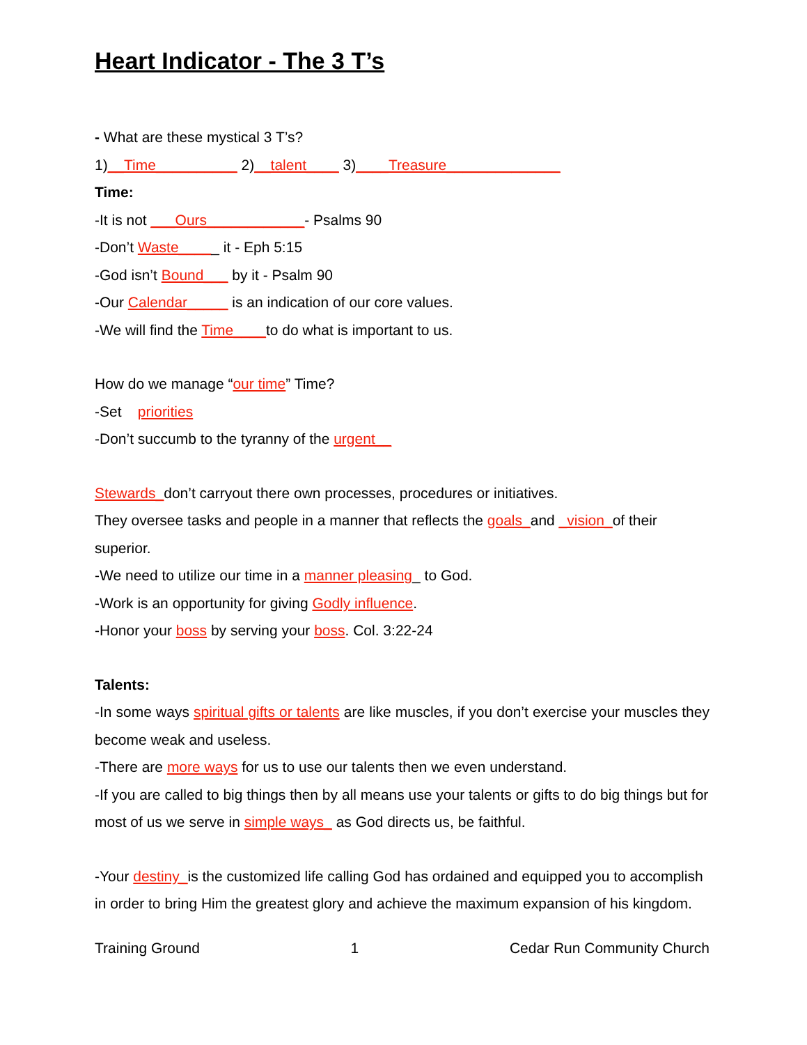Heart Indicator - The 3 T’s
- What are these mystical 3 T’s?
1)__Time__________ 2)__talent____ 3)____Treasure______________
Time:
-It is not ___Ours____________- Psalms 90
-Don’t Waste_____ it - Eph 5:15
-God isn’t Bound___ by it - Psalm 90
-Our Calendar_____ is an indication of our core values.
-We will find the Time____to do what is important to us.
How do we manage “our time” Time?
-Set priorities
-Don’t succumb to the tyranny of the urgent__
Stewards_don’t carryout there own processes, procedures or initiatives.
They oversee tasks and people in a manner that reflects the goals_and _vision_of their superior.
-We need to utilize our time in a manner pleasing_ to God.
-Work is an opportunity for giving Godly influence.
-Honor your boss by serving your boss. Col. 3:22-24
Talents:
-In some ways spiritual gifts or talents are like muscles, if you don’t exercise your muscles they become weak and useless.
-There are more ways for us to use our talents then we even understand.
-If you are called to big things then by all means use your talents or gifts to do big things but for most of us we serve in simple ways_ as God directs us, be faithful.
-Your destiny_is the customized life calling God has ordained and equipped you to accomplish in order to bring Him the greatest glory and achieve the maximum expansion of his kingdom.
Training Ground 1 Cedar Run Community Church